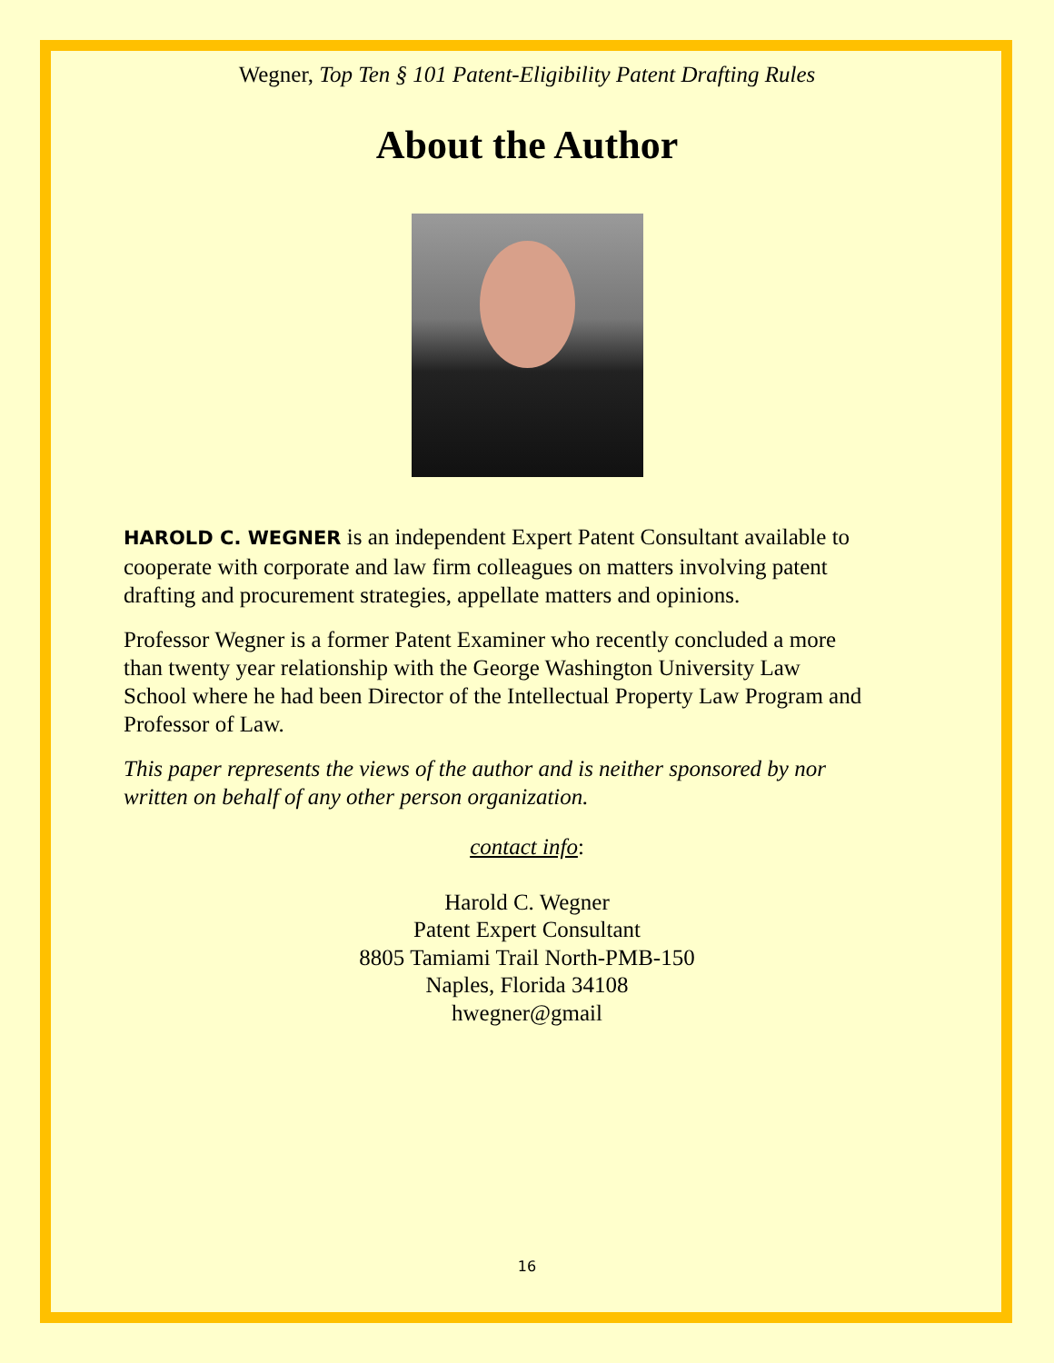Wegner, Top Ten § 101 Patent-Eligibility Patent Drafting Rules
About the Author
HAROLD C. WEGNER is an independent Expert Patent Consultant available to cooperate with corporate and law firm colleagues on matters involving patent drafting and procurement strategies, appellate matters and opinions.
Professor Wegner is a former Patent Examiner who recently concluded a more than twenty year relationship with the George Washington University Law School where he had been Director of the Intellectual Property Law Program and Professor of Law.
This paper represents the views of the author and is neither sponsored by nor written on behalf of any other person organization.
contact info:
Harold C. Wegner
Patent Expert Consultant
8805 Tamiami Trail North-PMB-150
Naples, Florida 34108
hwegner@gmail
16